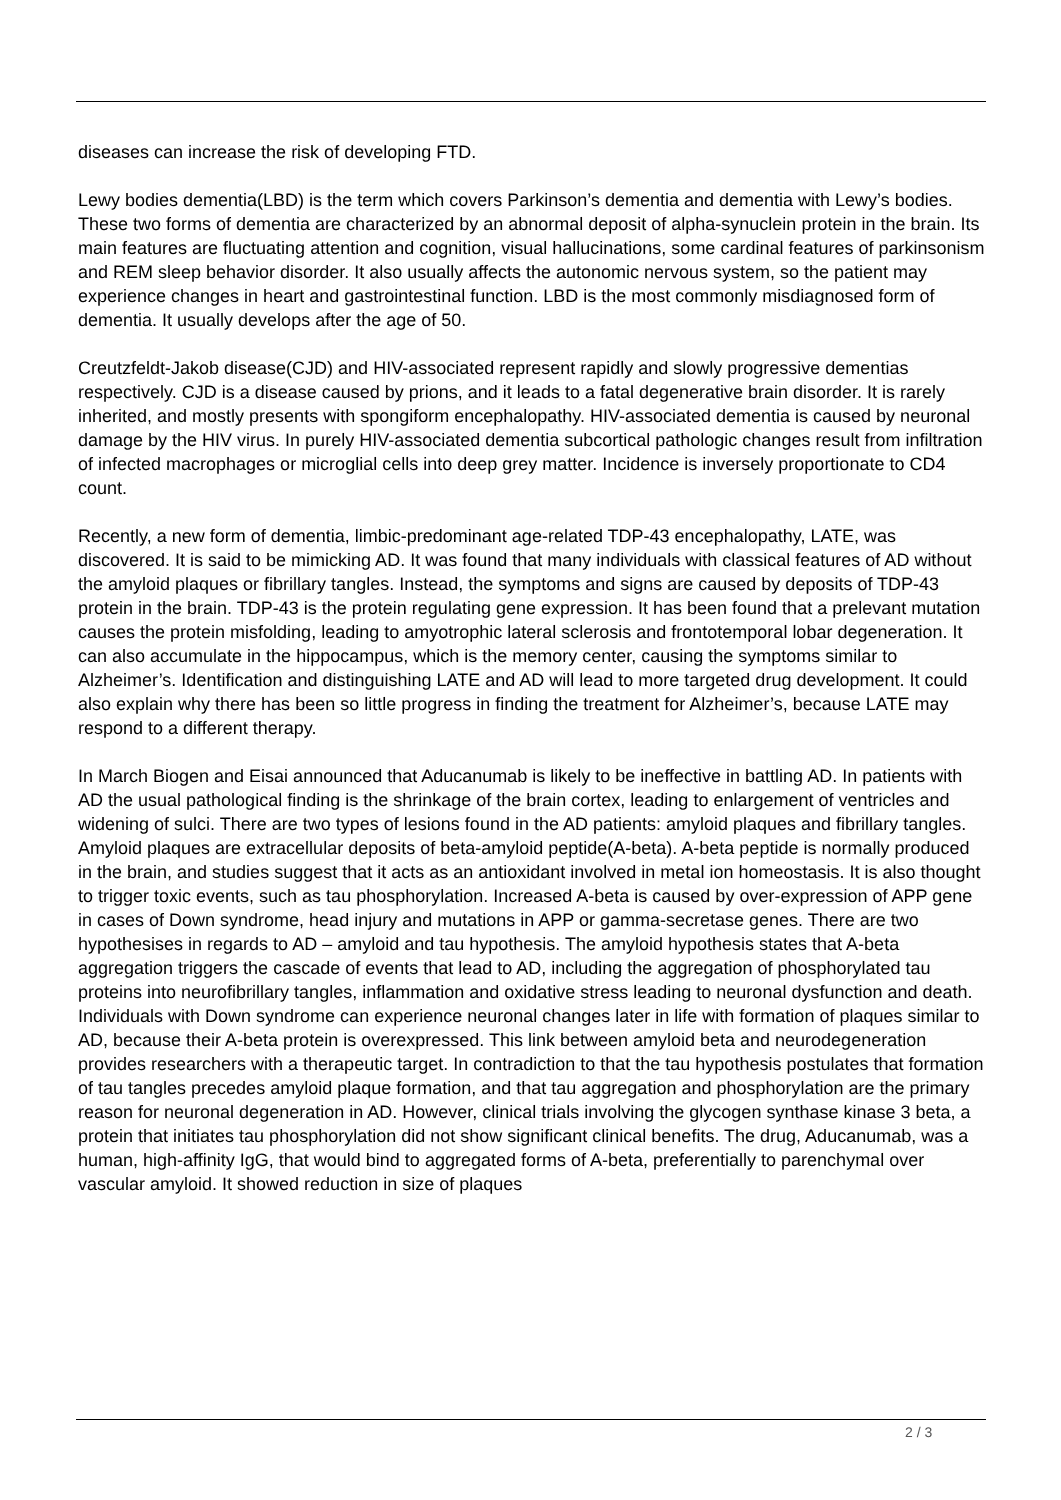diseases can increase the risk of developing FTD.
Lewy bodies dementia(LBD) is the term which covers Parkinson’s dementia and dementia with Lewy’s bodies. These two forms of dementia are characterized by an abnormal deposit of alpha-synuclein protein in the brain. Its main features are fluctuating attention and cognition, visual hallucinations, some cardinal features of parkinsonism and REM sleep behavior disorder. It also usually affects the autonomic nervous system, so the patient may experience changes in heart and gastrointestinal function. LBD is the most commonly misdiagnosed form of dementia. It usually develops after the age of 50.
Creutzfeldt-Jakob disease(CJD) and HIV-associated represent rapidly and slowly progressive dementias respectively. CJD is a disease caused by prions, and it leads to a fatal degenerative brain disorder. It is rarely inherited, and mostly presents with spongiform encephalopathy. HIV-associated dementia is caused by neuronal damage by the HIV virus. In purely HIV-associated dementia subcortical pathologic changes result from infiltration of infected macrophages or microglial cells into deep grey matter. Incidence is inversely proportionate to CD4 count.
Recently, a new form of dementia, limbic-predominant age-related TDP-43 encephalopathy, LATE, was discovered. It is said to be mimicking AD. It was found that many individuals with classical features of AD without the amyloid plaques or fibrillary tangles. Instead, the symptoms and signs are caused by deposits of TDP-43 protein in the brain. TDP-43 is the protein regulating gene expression. It has been found that a prelevant mutation causes the protein misfolding, leading to amyotrophic lateral sclerosis and frontotemporal lobar degeneration. It can also accumulate in the hippocampus, which is the memory center, causing the symptoms similar to Alzheimer’s. Identification and distinguishing LATE and AD will lead to more targeted drug development. It could also explain why there has been so little progress in finding the treatment for Alzheimer’s, because LATE may respond to a different therapy.
In March Biogen and Eisai announced that Aducanumab is likely to be ineffective in battling AD. In patients with AD the usual pathological finding is the shrinkage of the brain cortex, leading to enlargement of ventricles and widening of sulci. There are two types of lesions found in the AD patients: amyloid plaques and fibrillary tangles. Amyloid plaques are extracellular deposits of beta-amyloid peptide(A-beta). A-beta peptide is normally produced in the brain, and studies suggest that it acts as an antioxidant involved in metal ion homeostasis. It is also thought to trigger toxic events, such as tau phosphorylation. Increased A-beta is caused by over-expression of APP gene in cases of Down syndrome, head injury and mutations in APP or gamma-secretase genes. There are two hypothesises in regards to AD – amyloid and tau hypothesis. The amyloid hypothesis states that A-beta aggregation triggers the cascade of events that lead to AD, including the aggregation of phosphorylated tau proteins into neurofibrillary tangles, inflammation and oxidative stress leading to neuronal dysfunction and death. Individuals with Down syndrome can experience neuronal changes later in life with formation of plaques similar to AD, because their A-beta protein is overexpressed. This link between amyloid beta and neurodegeneration provides researchers with a therapeutic target. In contradiction to that the tau hypothesis postulates that formation of tau tangles precedes amyloid plaque formation, and that tau aggregation and phosphorylation are the primary reason for neuronal degeneration in AD. However, clinical trials involving the glycogen synthase kinase 3 beta, a protein that initiates tau phosphorylation did not show significant clinical benefits. The drug, Aducanumab, was a human, high-affinity IgG, that would bind to aggregated forms of A-beta, preferentially to parenchymal over vascular amyloid. It showed reduction in size of plaques
2 / 3